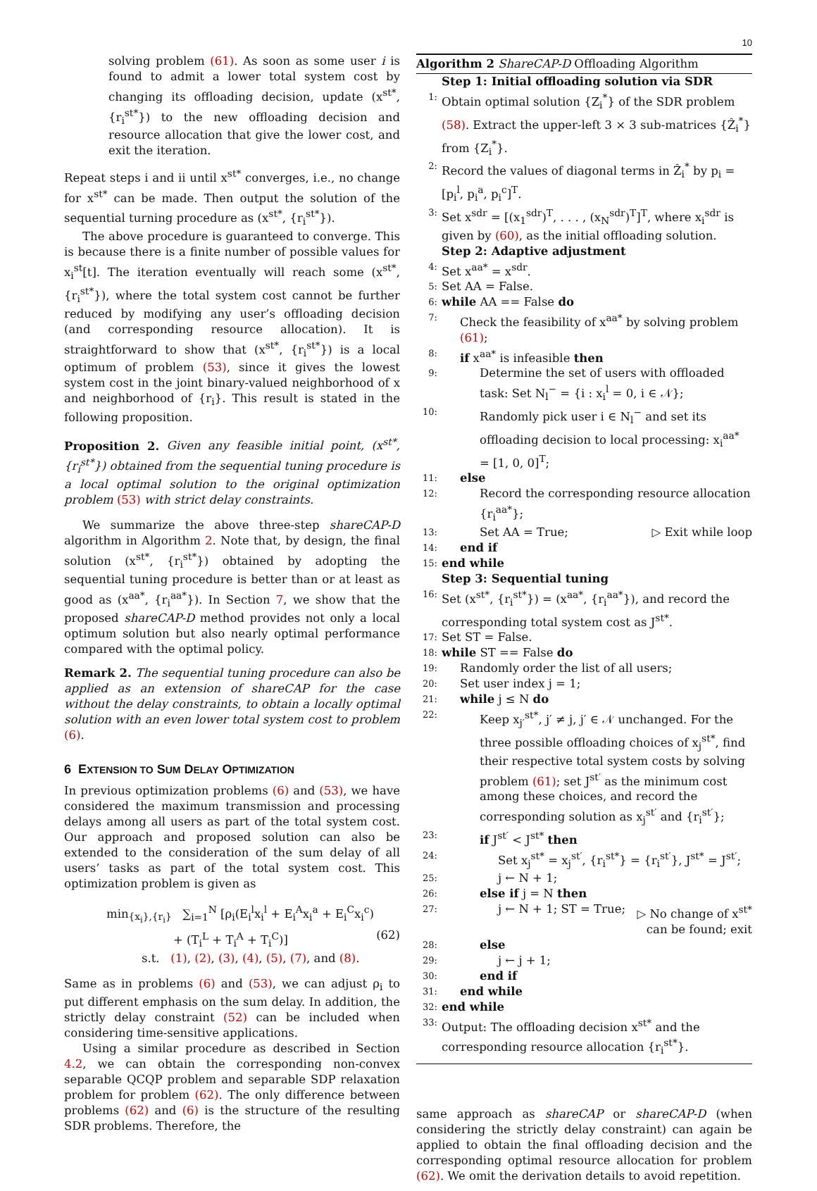10
solving problem (61). As soon as some user i is found to admit a lower total system cost by changing its offloading decision, update (x<sup>st*</sup>, {r<sub>i</sub><sup>st*</sup>}) to the new offloading decision and resource allocation that give the lower cost, and exit the iteration.
Repeat steps i and ii until x<sup>st*</sup> converges, i.e., no change for x<sup>st*</sup> can be made. Then output the solution of the sequential turning procedure as (x<sup>st*</sup>, {r<sub>i</sub><sup>st*</sup>}).
The above procedure is guaranteed to converge. This is because there is a finite number of possible values for x<sub>i</sub><sup>st</sup>[t]. The iteration eventually will reach some (x<sup>st*</sup>, {r<sub>i</sub><sup>st*</sup>}), where the total system cost cannot be further reduced by modifying any user’s offloading decision (and corresponding resource allocation). It is straightforward to show that (x<sup>st*</sup>, {r<sub>i</sub><sup>st*</sup>}) is a local optimum of problem (53), since it gives the lowest system cost in the joint binary-valued neighborhood of x and neighborhood of {r<sub>i</sub>}. This result is stated in the following proposition.
Proposition 2. Given any feasible initial point, (x<sup>st*</sup>, {r<sub>i</sub><sup>st*</sup>}) obtained from the sequential tuning procedure is a local optimal solution to the original optimization problem (53) with strict delay constraints.
We summarize the above three-step shareCAP-D algorithm in Algorithm 2. Note that, by design, the final solution (x<sup>st*</sup>, {r<sub>i</sub><sup>st*</sup>}) obtained by adopting the sequential tuning procedure is better than or at least as good as (x<sup>aa*</sup>, {r<sub>i</sub><sup>aa*</sup>}). In Section 7, we show that the proposed shareCAP-D method provides not only a local optimum solution but also nearly optimal performance compared with the optimal policy.
Remark 2. The sequential tuning procedure can also be applied as an extension of shareCAP for the case without the delay constraints, to obtain a locally optimal solution with an even lower total system cost to problem (6).
6 EXTENSION TO SUM DELAY OPTIMIZATION
In previous optimization problems (6) and (53), we have considered the maximum transmission and processing delays among all users as part of the total system cost. Our approach and proposed solution can also be extended to the consideration of the sum delay of all users’ tasks as part of the total system cost. This optimization problem is given as
min<sub>{x<sub>i</sub>},{r<sub>i</sub>}</sub> ∑<sub>i=1</sub><sup>N</sup> [ρ<sub>i</sub>(E<sub>i</sub><sup>l</sup>x<sub>i</sub><sup>l</sup> + E<sub>i</sub><sup>A</sup>x<sub>i</sub><sup>a</sup> + E<sub>i</sub><sup>C</sup>x<sub>i</sub><sup>c</sup>)
+ (T<sub>i</sub><sup>L</sup> + T<sub>i</sub><sup>A</sup> + T<sub>i</sub><sup>C</sup>)] (62)
s.t. (1), (2), (3), (4), (5), (7), and (8).
Same as in problems (6) and (53), we can adjust ρ<sub>i</sub> to put different emphasis on the sum delay. In addition, the strictly delay constraint (52) can be included when considering time-sensitive applications.
Using a similar procedure as described in Section 4.2, we can obtain the corresponding non-convex separable QCQP problem and separable SDP relaxation problem for problem (62). The only difference between problems (62) and (6) is the structure of the resulting SDR problems. Therefore, the
Algorithm 2 ShareCAP-D Offloading Algorithm
Step 1: Initial offloading solution via SDR
1: Obtain optimal solution {Z<sub>i</sub><sup>*</sup>} of the SDR problem (58). Extract the upper-left 3 × 3 sub-matrices {Ẑ<sub>i</sub><sup>*</sup>} from {Z<sub>i</sub><sup>*</sup>}.
2: Record the values of diagonal terms in Ẑ<sub>i</sub><sup>*</sup> by p<sub>i</sub> = [p<sub>i</sub><sup>l</sup>, p<sub>i</sub><sup>a</sup>, p<sub>i</sub><sup>c</sup>]<sup>T</sup>.
3: Set x<sup>sdr</sup> = [(x<sub>1</sub><sup>sdr</sup>)<sup>T</sup>, . . . , (x<sub>N</sub><sup>sdr</sup>)<sup>T</sup>]<sup>T</sup>, where x<sub>i</sub><sup>sdr</sup> is given by (60), as the initial offloading solution.
Step 2: Adaptive adjustment
4: Set x<sup>aa*</sup> = x<sup>sdr</sup>.
5: Set AA = False.
6: while AA == False do
7: Check the feasibility of x<sup>aa*</sup> by solving problem (61);
8: if x<sup>aa*</sup> is infeasible then
9: Determine the set of users with offloaded task: Set N<sub>l</sub><sup>−</sup> = {i : x<sub>i</sub><sup>l</sup> = 0, i ∈ 𝒩};
10: Randomly pick user i ∈ N<sub>l</sub><sup>−</sup> and set its offloading decision to local processing: x<sub>i</sub><sup>aa*</sup> = [1, 0, 0]<sup>T</sup>;
11: else
12: Record the corresponding resource allocation {r<sub>i</sub><sup>aa*</sup>};
13: Set AA = True; ▷ Exit while loop
14: end if
15: end while
Step 3: Sequential tuning
16: Set (x<sup>st*</sup>, {r<sub>i</sub><sup>st*</sup>}) = (x<sup>aa*</sup>, {r<sub>i</sub><sup>aa*</sup>}), and record the corresponding total system cost as J<sup>st*</sup>.
17: Set ST = False.
18: while ST == False do
19: Randomly order the list of all users;
20: Set user index j = 1;
21: while j ≤ N do
22: Keep x<sub>j′</sub><sup>st*</sup>, j′ ≠ j, j′ ∈ 𝒩 unchanged. For the three possible offloading choices of x<sub>j</sub><sup>st*</sup>, find their respective total system costs by solving problem (61); set J<sup>st′</sup> as the minimum cost among these choices, and record the corresponding solution as x<sub>j</sub><sup>st′</sup> and {r<sub>i</sub><sup>st′</sup>};
23: if J<sup>st′</sup> < J<sup>st*</sup> then
24: Set x<sub>j</sub><sup>st*</sup> = x<sub>j</sub><sup>st′</sup>, {r<sub>i</sub><sup>st*</sup>} = {r<sub>i</sub><sup>st′</sup>}, J<sup>st*</sup> = J<sup>st′</sup>;
25: j ← N + 1;
26: else if j = N then
27: j ← N + 1; ST = True; ▷ No change of x<sup>st*</sup>
can be found; exit
28: else
29: j ← j + 1;
30: end if
31: end while
32: end while
33: Output: The offloading decision x<sup>st*</sup> and the corresponding resource allocation {r<sub>i</sub><sup>st*</sup>}.
same approach as shareCAP or shareCAP-D (when considering the strictly delay constraint) can again be applied to obtain the final offloading decision and the corresponding optimal resource allocation for problem (62). We omit the derivation details to avoid repetition.